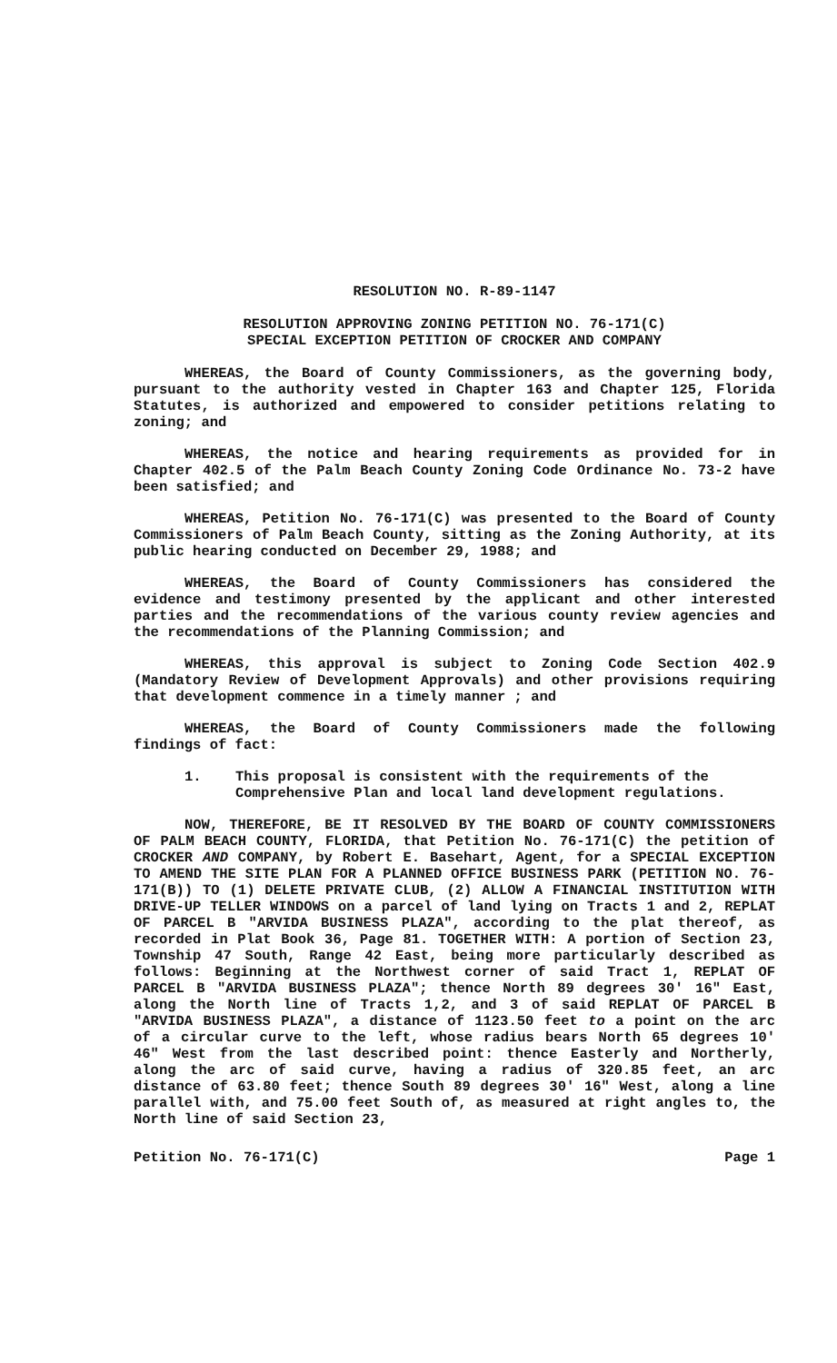RESOLUTION NO. R-89-1147
RESOLUTION APPROVING ZONING PETITION NO. 76-171(C)
SPECIAL EXCEPTION PETITION OF CROCKER AND COMPANY
WHEREAS, the Board of County Commissioners, as the governing body, pursuant to the authority vested in Chapter 163 and Chapter 125, Florida Statutes, is authorized and empowered to consider petitions relating to zoning; and
WHEREAS, the notice and hearing requirements as provided for in Chapter 402.5 of the Palm Beach County Zoning Code Ordinance No. 73-2 have been satisfied; and
WHEREAS, Petition No. 76-171(C) was presented to the Board of County Commissioners of Palm Beach County, sitting as the Zoning Authority, at its public hearing conducted on December 29, 1988; and
WHEREAS, the Board of County Commissioners has considered the evidence and testimony presented by the applicant and other interested parties and the recommendations of the various county review agencies and the recommendations of the Planning Commission; and
WHEREAS, this approval is subject to Zoning Code Section 402.9 (Mandatory Review of Development Approvals) and other provisions requiring that development commence in a timely manner ; and
WHEREAS, the Board of County Commissioners made the following findings of fact:
1. This proposal is consistent with the requirements of the Comprehensive Plan and local land development regulations.
NOW, THEREFORE, BE IT RESOLVED BY THE BOARD OF COUNTY COMMISSIONERS OF PALM BEACH COUNTY, FLORIDA, that Petition No. 76-171(C) the petition of CROCKER AND COMPANY, by Robert E. Basehart, Agent, for a SPECIAL EXCEPTION TO AMEND THE SITE PLAN FOR A PLANNED OFFICE BUSINESS PARK (PETITION NO. 76-171(B)) TO (1) DELETE PRIVATE CLUB, (2) ALLOW A FINANCIAL INSTITUTION WITH DRIVE-UP TELLER WINDOWS on a parcel of land lying on Tracts 1 and 2, REPLAT OF PARCEL B "ARVIDA BUSINESS PLAZA", according to the plat thereof, as recorded in Plat Book 36, Page 81. TOGETHER WITH: A portion of Section 23, Township 47 South, Range 42 East, being more particularly described as follows: Beginning at the Northwest corner of said Tract 1, REPLAT OF PARCEL B "ARVIDA BUSINESS PLAZA"; thence North 89 degrees 30' 16" East, along the North line of Tracts 1,2, and 3 of said REPLAT OF PARCEL B "ARVIDA BUSINESS PLAZA", a distance of 1123.50 feet to a point on the arc of a circular curve to the left, whose radius bears North 65 degrees 10' 46" West from the last described point: thence Easterly and Northerly, along the arc of said curve, having a radius of 320.85 feet, an arc distance of 63.80 feet; thence South 89 degrees 30' 16" West, along a line parallel with, and 75.00 feet South of, as measured at right angles to, the North line of said Section 23,
Petition No. 76-171(C) Page 1